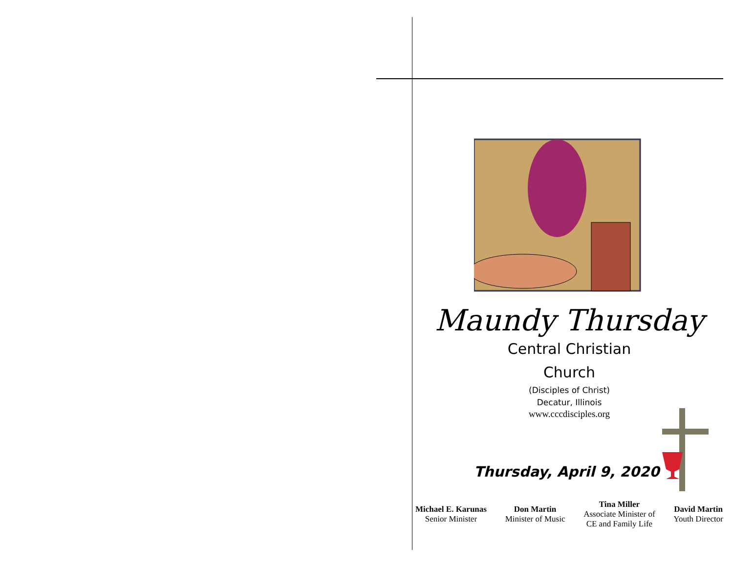Maundy Thursday
Central Christian
Church
(Disciples of Christ)
Decatur, Illinois
www.cccdisciples.org
Thursday, April 9, 2020
Michael E. Karunas
Senior Minister
Don Martin
Minister of Music
Tina Miller
Associate Minister of
CE and Family Life
David Martin
Youth Director